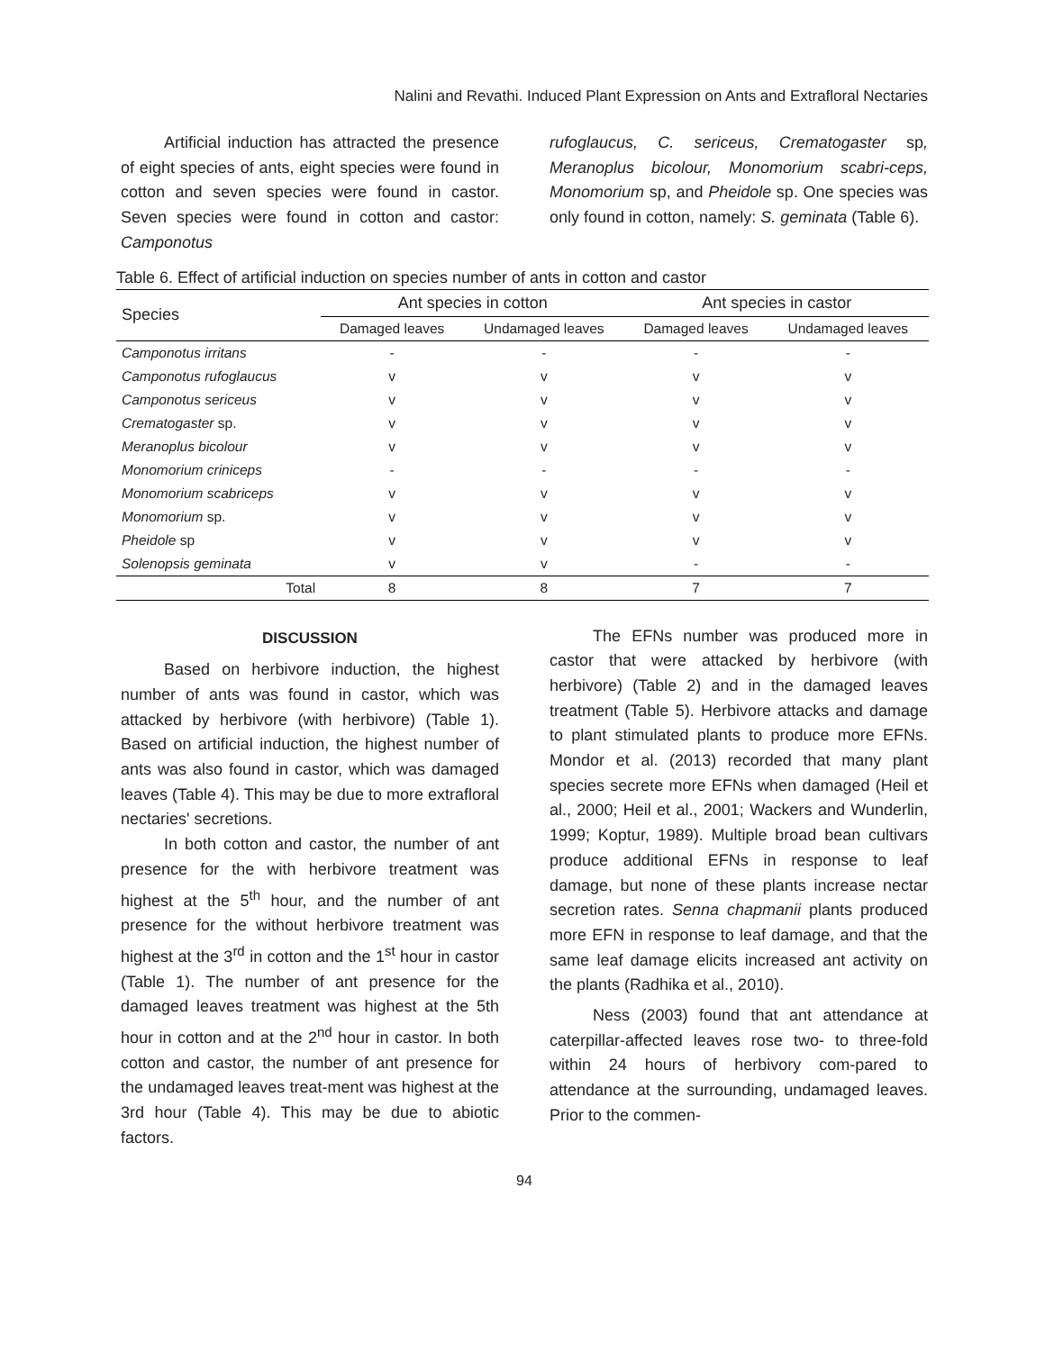Nalini and Revathi. Induced Plant Expression on Ants and Extrafloral Nectaries
Artificial induction has attracted the presence of eight species of ants, eight species were found in cotton and seven species were found in castor. Seven species were found in cotton and castor: Camponotus
rufoglaucus, C. sericeus, Crematogaster sp, Meranoplus bicolour, Monomorium scabri-ceps, Monomorium sp, and Pheidole sp. One species was only found in cotton, namely: S. geminata (Table 6).
Table 6. Effect of artificial induction on species number of ants in cotton and castor
| Species | Ant species in cotton | | Ant species in castor | |
| --- | --- | --- | --- | --- |
| | Damaged leaves | Undamaged leaves | Damaged leaves | Undamaged leaves |
| Camponotus irritans | - | - | - | - |
| Camponotus rufoglaucus | v | v | v | v |
| Camponotus sericeus | v | v | v | v |
| Crematogaster sp. | v | v | v | v |
| Meranoplus bicolour | v | v | v | v |
| Monomorium criniceps | - | - | - | - |
| Monomorium scabriceps | v | v | v | v |
| Monomorium sp. | v | v | v | v |
| Pheidole sp | v | v | v | v |
| Solenopsis geminata | v | v | - | - |
| Total | 8 | 8 | 7 | 7 |
DISCUSSION
Based on herbivore induction, the highest number of ants was found in castor, which was attacked by herbivore (with herbivore) (Table 1). Based on artificial induction, the highest number of ants was also found in castor, which was damaged leaves (Table 4). This may be due to more extrafloral nectaries' secretions.
In both cotton and castor, the number of ant presence for the with herbivore treatment was highest at the 5<sup>th</sup> hour, and the number of ant presence for the without herbivore treatment was highest at the 3<sup>rd</sup> in cotton and the 1<sup>st</sup> hour in castor (Table 1). The number of ant presence for the damaged leaves treatment was highest at the 5th hour in cotton and at the 2<sup>nd</sup> hour in castor. In both cotton and castor, the number of ant presence for the undamaged leaves treat-ment was highest at the 3rd hour (Table 4). This may be due to abiotic factors.
The EFNs number was produced more in castor that were attacked by herbivore (with herbivore) (Table 2) and in the damaged leaves treatment (Table 5). Herbivore attacks and damage to plant stimulated plants to produce more EFNs. Mondor et al. (2013) recorded that many plant species secrete more EFNs when damaged (Heil et al., 2000; Heil et al., 2001; Wackers and Wunderlin, 1999; Koptur, 1989). Multiple broad bean cultivars produce additional EFNs in response to leaf damage, but none of these plants increase nectar secretion rates. Senna chapmanii plants produced more EFN in response to leaf damage, and that the same leaf damage elicits increased ant activity on the plants (Radhika et al., 2010).
Ness (2003) found that ant attendance at caterpillar-affected leaves rose two- to three-fold within 24 hours of herbivory com-pared to attendance at the surrounding, undamaged leaves. Prior to the commen-
94